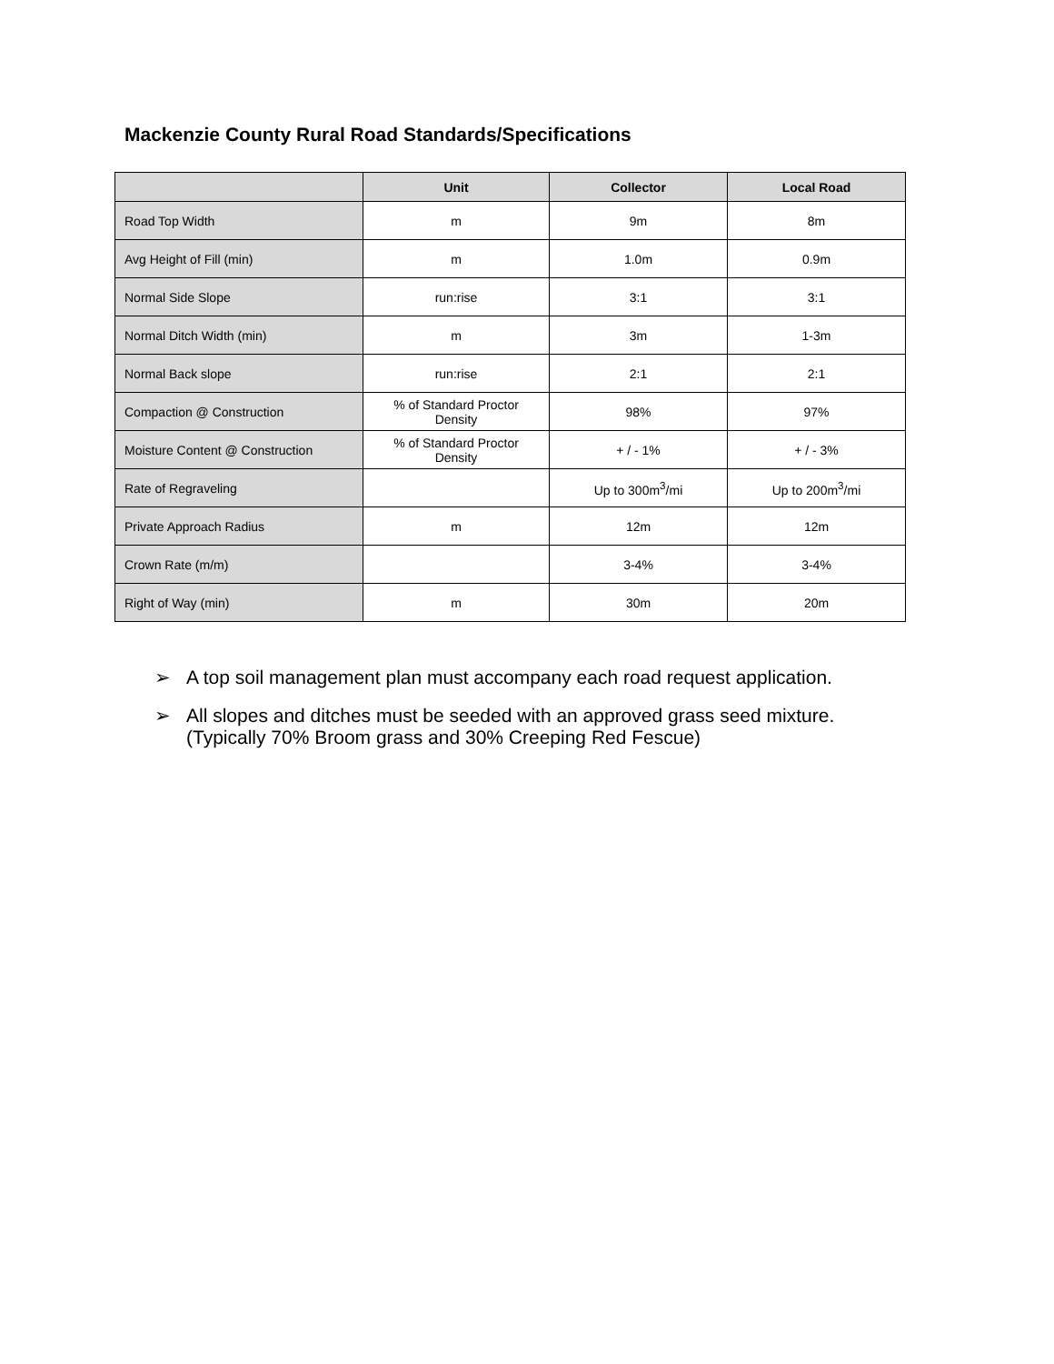Mackenzie County Rural Road Standards/Specifications
| | Unit | Collector | Local Road |
| --- | --- | --- | --- |
| Road Top Width | m | 9m | 8m |
| Avg Height of Fill (min) | m | 1.0m | 0.9m |
| Normal Side Slope | run:rise | 3:1 | 3:1 |
| Normal Ditch Width (min) | m | 3m | 1-3m |
| Normal Back slope | run:rise | 2:1 | 2:1 |
| Compaction @ Construction | % of Standard Proctor Density | 98% | 97% |
| Moisture Content @ Construction | % of Standard Proctor Density | + / - 1% | + / - 3% |
| Rate of Regraveling | | Up to 300m<sup>3</sup>/mi | Up to 200m<sup>3</sup>/mi |
| Private Approach Radius | m | 12m | 12m |
| Crown Rate (m/m) | | 3-4% | 3-4% |
| Right of Way (min) | m | 30m | 20m |
➢ A top soil management plan must accompany each road request application.
➢ All slopes and ditches must be seeded with an approved grass seed mixture.
(Typically 70% Broom grass and 30% Creeping Red Fescue)